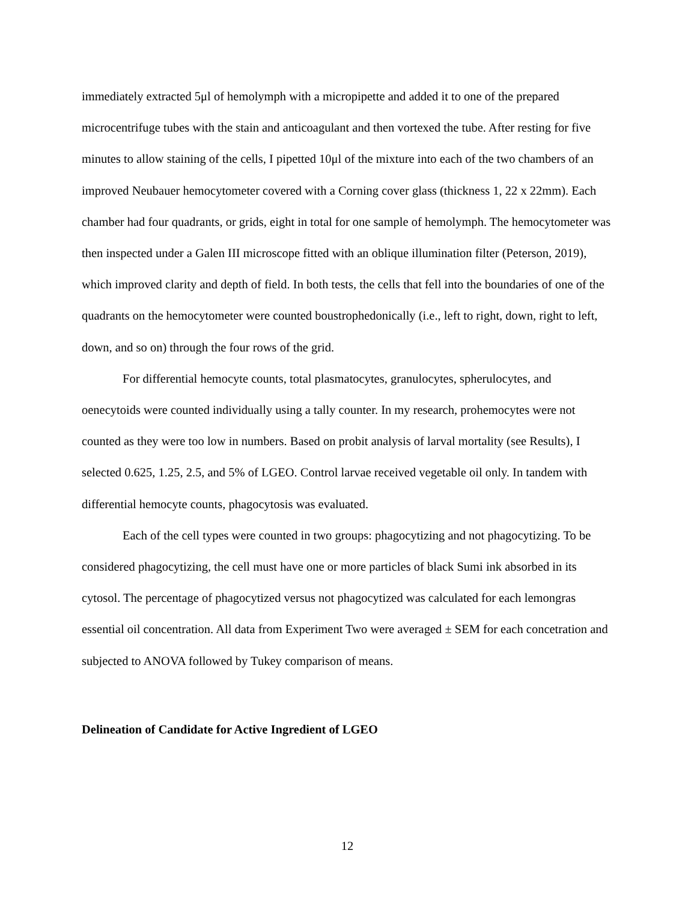immediately extracted 5μl of hemolymph with a micropipette and added it to one of the prepared microcentrifuge tubes with the stain and anticoagulant and then vortexed the tube. After resting for five minutes to allow staining of the cells, I pipetted 10μl of the mixture into each of the two chambers of an improved Neubauer hemocytometer covered with a Corning cover glass (thickness 1, 22 x 22mm). Each chamber had four quadrants, or grids, eight in total for one sample of hemolymph. The hemocytometer was then inspected under a Galen III microscope fitted with an oblique illumination filter (Peterson, 2019), which improved clarity and depth of field. In both tests, the cells that fell into the boundaries of one of the quadrants on the hemocytometer were counted boustrophedonically (i.e., left to right, down, right to left, down, and so on) through the four rows of the grid.
For differential hemocyte counts, total plasmatocytes, granulocytes, spherulocytes, and oenecytoids were counted individually using a tally counter. In my research, prohemocytes were not counted as they were too low in numbers. Based on probit analysis of larval mortality (see Results), I selected 0.625, 1.25, 2.5, and 5% of LGEO. Control larvae received vegetable oil only. In tandem with differential hemocyte counts, phagocytosis was evaluated.
Each of the cell types were counted in two groups: phagocytizing and not phagocytizing. To be considered phagocytizing, the cell must have one or more particles of black Sumi ink absorbed in its cytosol. The percentage of phagocytized versus not phagocytized was calculated for each lemongras essential oil concentration. All data from Experiment Two were averaged ± SEM for each concetration and subjected to ANOVA followed by Tukey comparison of means.
Delineation of Candidate for Active Ingredient of LGEO
12